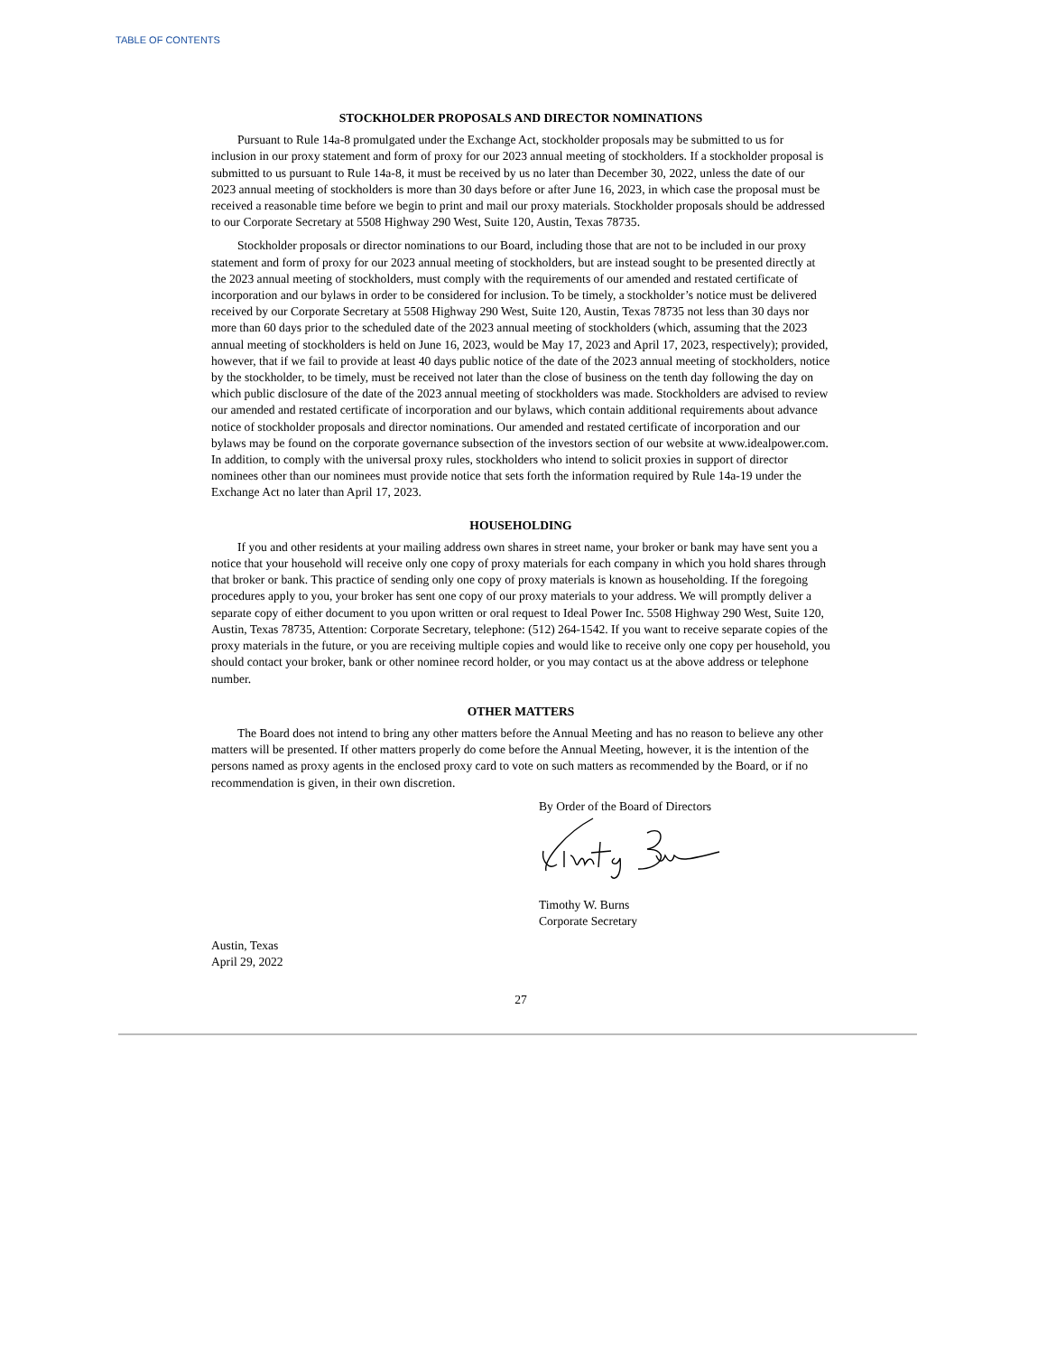TABLE OF CONTENTS
STOCKHOLDER PROPOSALS AND DIRECTOR NOMINATIONS
Pursuant to Rule 14a-8 promulgated under the Exchange Act, stockholder proposals may be submitted to us for inclusion in our proxy statement and form of proxy for our 2023 annual meeting of stockholders. If a stockholder proposal is submitted to us pursuant to Rule 14a-8, it must be received by us no later than December 30, 2022, unless the date of our 2023 annual meeting of stockholders is more than 30 days before or after June 16, 2023, in which case the proposal must be received a reasonable time before we begin to print and mail our proxy materials. Stockholder proposals should be addressed to our Corporate Secretary at 5508 Highway 290 West, Suite 120, Austin, Texas 78735.
Stockholder proposals or director nominations to our Board, including those that are not to be included in our proxy statement and form of proxy for our 2023 annual meeting of stockholders, but are instead sought to be presented directly at the 2023 annual meeting of stockholders, must comply with the requirements of our amended and restated certificate of incorporation and our bylaws in order to be considered for inclusion. To be timely, a stockholder’s notice must be delivered received by our Corporate Secretary at 5508 Highway 290 West, Suite 120, Austin, Texas 78735 not less than 30 days nor more than 60 days prior to the scheduled date of the 2023 annual meeting of stockholders (which, assuming that the 2023 annual meeting of stockholders is held on June 16, 2023, would be May 17, 2023 and April 17, 2023, respectively); provided, however, that if we fail to provide at least 40 days public notice of the date of the 2023 annual meeting of stockholders, notice by the stockholder, to be timely, must be received not later than the close of business on the tenth day following the day on which public disclosure of the date of the 2023 annual meeting of stockholders was made. Stockholders are advised to review our amended and restated certificate of incorporation and our bylaws, which contain additional requirements about advance notice of stockholder proposals and director nominations. Our amended and restated certificate of incorporation and our bylaws may be found on the corporate governance subsection of the investors section of our website at www.idealpower.com. In addition, to comply with the universal proxy rules, stockholders who intend to solicit proxies in support of director nominees other than our nominees must provide notice that sets forth the information required by Rule 14a-19 under the Exchange Act no later than April 17, 2023.
HOUSEHOLDING
If you and other residents at your mailing address own shares in street name, your broker or bank may have sent you a notice that your household will receive only one copy of proxy materials for each company in which you hold shares through that broker or bank. This practice of sending only one copy of proxy materials is known as householding. If the foregoing procedures apply to you, your broker has sent one copy of our proxy materials to your address. We will promptly deliver a separate copy of either document to you upon written or oral request to Ideal Power Inc. 5508 Highway 290 West, Suite 120, Austin, Texas 78735, Attention: Corporate Secretary, telephone: (512) 264-1542. If you want to receive separate copies of the proxy materials in the future, or you are receiving multiple copies and would like to receive only one copy per household, you should contact your broker, bank or other nominee record holder, or you may contact us at the above address or telephone number.
OTHER MATTERS
The Board does not intend to bring any other matters before the Annual Meeting and has no reason to believe any other matters will be presented. If other matters properly do come before the Annual Meeting, however, it is the intention of the persons named as proxy agents in the enclosed proxy card to vote on such matters as recommended by the Board, or if no recommendation is given, in their own discretion.
By Order of the Board of Directors
Timothy W. Burns
Corporate Secretary
Austin, Texas
April 29, 2022
27